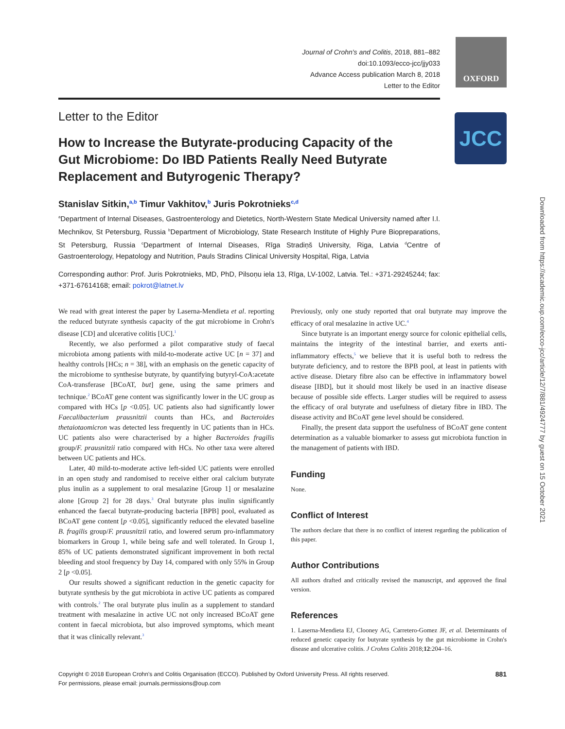Journal of Crohn's and Colitis, 2018, 881–882
doi:10.1093/ecco-jcc/jjy033
Advance Access publication March 8, 2018
Letter to the Editor
OXFORD
JCC
Downloaded from https://academic.oup.com/ecco-jcc/article/12/7/881/4924777 by guest on 15 October 2021
Letter to the Editor
How to Increase the Butyrate-producing Capacity of the Gut Microbiome: Do IBD Patients Really Need Butyrate Replacement and Butyrogenic Therapy?
Stanislav Sitkin,<sup>a,b</sup> Timur Vakhitov,<sup>b</sup> Juris Pokrotnieks<sup>c,d</sup>
<sup>a</sup> Department of Internal Diseases, Gastroenterology and Dietetics, North-Western State Medical University named after I.I. Mechnikov, St Petersburg, Russia <sup>b</sup>Department of Microbiology, State Research Institute of Highly Pure Biopreparations, St Petersburg, Russia <sup>c</sup>Department of Internal Diseases, Rīga Stradiņš University, Riga, Latvia <sup>d</sup>Centre of Gastroenterology, Hepatology and Nutrition, Pauls Stradins Clinical University Hospital, Riga, Latvia
Corresponding author: Prof. Juris Pokrotnieks, MD, PhD, Pilsoņu iela 13, Rīga, LV-1002, Latvia. Tel.: +371-29245244; fax: +371-67614168; email: pokrot@latnet.lv
We read with great interest the paper by Laserna-Mendieta et al. reporting the reduced butyrate synthesis capacity of the gut microbiome in Crohn's disease [CD] and ulcerative colitis [UC].<sup>1</sup>
Recently, we also performed a pilot comparative study of faecal microbiota among patients with mild-to-moderate active UC [n = 37] and healthy controls [HCs; n = 38], with an emphasis on the genetic capacity of the microbiome to synthesise butyrate, by quantifying butyryl-CoA:acetate CoA-transferase [BCoAT, but] gene, using the same primers and technique.<sup>2</sup> BCoAT gene content was significantly lower in the UC group as compared with HCs [p <0.05]. UC patients also had significantly lower Faecalibacterium prausnitzii counts than HCs, and Bacteroides thetaiotaomicron was detected less frequently in UC patients than in HCs. UC patients also were characterised by a higher Bacteroides fragilis group/F. prausnitzii ratio compared with HCs. No other taxa were altered between UC patients and HCs.
Later, 40 mild-to-moderate active left-sided UC patients were enrolled in an open study and randomised to receive either oral calcium butyrate plus inulin as a supplement to oral mesalazine [Group 1] or mesalazine alone [Group 2] for 28 days.<sup>3</sup> Oral butyrate plus inulin significantly enhanced the faecal butyrate-producing bacteria [BPB] pool, evaluated as BCoAT gene content [p <0.05], significantly reduced the elevated baseline B. fragilis group/F. prausnitzii ratio, and lowered serum pro-inflammatory biomarkers in Group 1, while being safe and well tolerated. In Group 1, 85% of UC patients demonstrated significant improvement in both rectal bleeding and stool frequency by Day 14, compared with only 55% in Group 2 [p <0.05].
Our results showed a significant reduction in the genetic capacity for butyrate synthesis by the gut microbiota in active UC patients as compared with controls.<sup>2</sup> The oral butyrate plus inulin as a supplement to standard treatment with mesalazine in active UC not only increased BCoAT gene content in faecal microbiota, but also improved symptoms, which meant that it was clinically relevant.<sup>3</sup>
Previously, only one study reported that oral butyrate may improve the efficacy of oral mesalazine in active UC.<sup>4</sup>
Since butyrate is an important energy source for colonic epithelial cells, maintains the integrity of the intestinal barrier, and exerts anti-inflammatory effects,<sup>5</sup> we believe that it is useful both to redress the butyrate deficiency, and to restore the BPB pool, at least in patients with active disease. Dietary fibre also can be effective in inflammatory bowel disease [IBD], but it should most likely be used in an inactive disease because of possible side effects. Larger studies will be required to assess the efficacy of oral butyrate and usefulness of dietary fibre in IBD. The disease activity and BCoAT gene level should be considered.
Finally, the present data support the usefulness of BCoAT gene content determination as a valuable biomarker to assess gut microbiota function in the management of patients with IBD.
Funding
None.
Conflict of Interest
The authors declare that there is no conflict of interest regarding the publication of this paper.
Author Contributions
All authors drafted and critically revised the manuscript, and approved the final version.
References
1. Laserna-Mendieta EJ, Clooney AG, Carretero-Gomez JF, et al. Determinants of reduced genetic capacity for butyrate synthesis by the gut microbiome in Crohn's disease and ulcerative colitis. J Crohns Colitis 2018;12:204–16.
Copyright © 2018 European Crohn's and Colitis Organisation (ECCO). Published by Oxford University Press. All rights reserved.
For permissions, please email: journals.permissions@oup.com
881